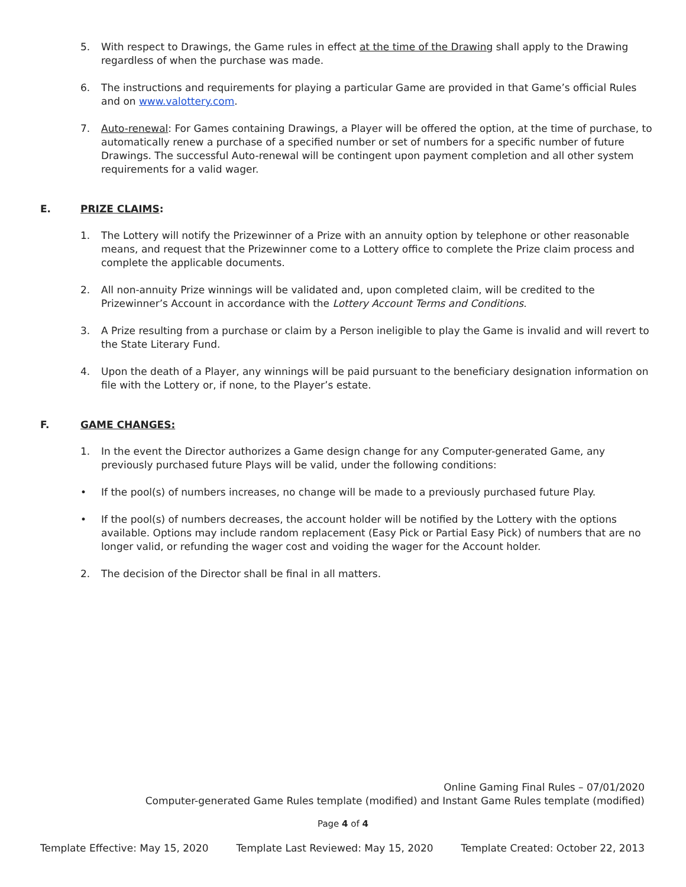5. With respect to Drawings, the Game rules in effect at the time of the Drawing shall apply to the Drawing regardless of when the purchase was made.
6. The instructions and requirements for playing a particular Game are provided in that Game’s official Rules and on www.valottery.com.
7. Auto-renewal: For Games containing Drawings, a Player will be offered the option, at the time of purchase, to automatically renew a purchase of a specified number or set of numbers for a specific number of future Drawings. The successful Auto-renewal will be contingent upon payment completion and all other system requirements for a valid wager.
E. PRIZE CLAIMS:
1. The Lottery will notify the Prizewinner of a Prize with an annuity option by telephone or other reasonable means, and request that the Prizewinner come to a Lottery office to complete the Prize claim process and complete the applicable documents.
2. All non-annuity Prize winnings will be validated and, upon completed claim, will be credited to the Prizewinner’s Account in accordance with the Lottery Account Terms and Conditions.
3. A Prize resulting from a purchase or claim by a Person ineligible to play the Game is invalid and will revert to the State Literary Fund.
4. Upon the death of a Player, any winnings will be paid pursuant to the beneficiary designation information on file with the Lottery or, if none, to the Player’s estate.
F. GAME CHANGES:
1. In the event the Director authorizes a Game design change for any Computer-generated Game, any previously purchased future Plays will be valid, under the following conditions:
• If the pool(s) of numbers increases, no change will be made to a previously purchased future Play.
• If the pool(s) of numbers decreases, the account holder will be notified by the Lottery with the options available. Options may include random replacement (Easy Pick or Partial Easy Pick) of numbers that are no longer valid, or refunding the wager cost and voiding the wager for the Account holder.
2. The decision of the Director shall be final in all matters.
Online Gaming Final Rules – 07/01/2020
Computer-generated Game Rules template (modified) and Instant Game Rules template (modified)
Page 4 of 4
Template Effective: May 15, 2020 Template Last Reviewed: May 15, 2020 Template Created: October 22, 2013